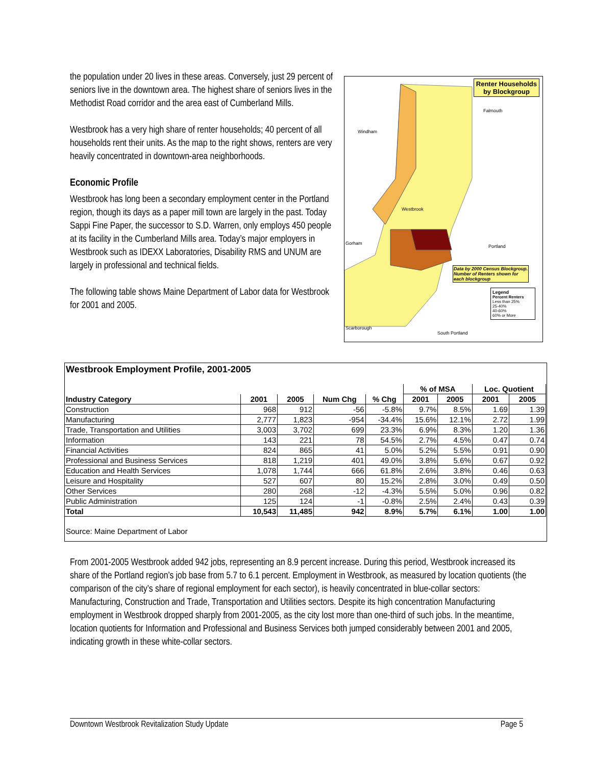the population under 20 lives in these areas. Conversely, just 29 percent of seniors live in the downtown area. The highest share of seniors lives in the Methodist Road corridor and the area east of Cumberland Mills.
Westbrook has a very high share of renter households; 40 percent of all households rent their units. As the map to the right shows, renters are very heavily concentrated in downtown-area neighborhoods.
Economic Profile
Westbrook has long been a secondary employment center in the Portland region, though its days as a paper mill town are largely in the past. Today Sappi Fine Paper, the successor to S.D. Warren, only employs 450 people at its facility in the Cumberland Mills area. Today’s major employers in Westbrook such as IDEXX Laboratories, Disability RMS and UNUM are largely in professional and technical fields.
The following table shows Maine Department of Labor data for Westbrook for 2001 and 2005.
Renter Households
by Blockgroup
Falmouth
Windham
Westbrook
Gorham
Portland
Data by 2000 Census Blockgroup.
Number of Renters shown for
each blockgroup
Legend
Percent Renters
Less than 25%
25-40%
40-60%
60% or More
Scarborough
South Portland
Westbrook Employment Profile, 2001-2005
| | | | | | % of MSA | | Loc. Quotient | |
| Industry Category | 2001 | 2005 | Num Chg | % Chg | 2001 | 2005 | 2001 | 2005 |
| Construction | 968 | 912 | -56 | -5.8% | 9.7% | 8.5% | 1.69 | 1.39 |
| Manufacturing | 2,777 | 1,823 | -954 | -34.4% | 15.6% | 12.1% | 2.72 | 1.99 |
| Trade, Transportation and Utilities | 3,003 | 3,702 | 699 | 23.3% | 6.9% | 8.3% | 1.20 | 1.36 |
| Information | 143 | 221 | 78 | 54.5% | 2.7% | 4.5% | 0.47 | 0.74 |
| Financial Activities | 824 | 865 | 41 | 5.0% | 5.2% | 5.5% | 0.91 | 0.90 |
| Professional and Business Services | 818 | 1,219 | 401 | 49.0% | 3.8% | 5.6% | 0.67 | 0.92 |
| Education and Health Services | 1,078 | 1,744 | 666 | 61.8% | 2.6% | 3.8% | 0.46 | 0.63 |
| Leisure and Hospitality | 527 | 607 | 80 | 15.2% | 2.8% | 3.0% | 0.49 | 0.50 |
| Other Services | 280 | 268 | -12 | -4.3% | 5.5% | 5.0% | 0.96 | 0.82 |
| Public Administration | 125 | 124 | -1 | -0.8% | 2.5% | 2.4% | 0.43 | 0.39 |
| Total | 10,543 | 11,485 | 942 | 8.9% | 5.7% | 6.1% | 1.00 | 1.00 |
Source: Maine Department of Labor
From 2001-2005 Westbrook added 942 jobs, representing an 8.9 percent increase. During this period, Westbrook increased its share of the Portland region’s job base from 5.7 to 6.1 percent. Employment in Westbrook, as measured by location quotients (the comparison of the city’s share of regional employment for each sector), is heavily concentrated in blue-collar sectors: Manufacturing, Construction and Trade, Transportation and Utilities sectors. Despite its high concentration Manufacturing employment in Westbrook dropped sharply from 2001-2005, as the city lost more than one-third of such jobs. In the meantime, location quotients for Information and Professional and Business Services both jumped considerably between 2001 and 2005, indicating growth in these white-collar sectors.
Downtown Westbrook Revitalization Study Update Page 5